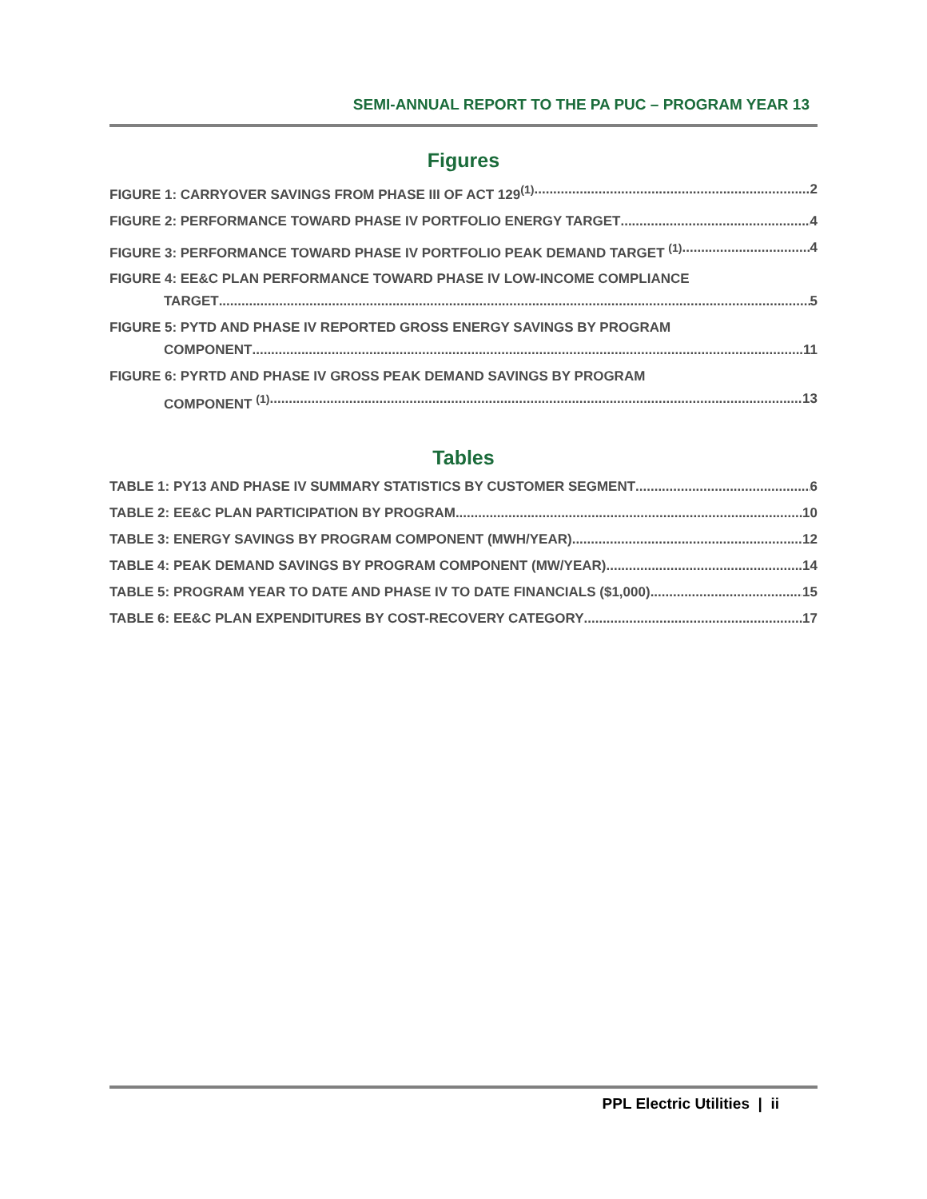SEMI-ANNUAL REPORT TO THE PA PUC – PROGRAM YEAR 13
Figures
FIGURE 1: CARRYOVER SAVINGS FROM PHASE III OF ACT 129<sup>(1)</sup> 2
FIGURE 2: PERFORMANCE TOWARD PHASE IV PORTFOLIO ENERGY TARGET 4
FIGURE 3: PERFORMANCE TOWARD PHASE IV PORTFOLIO PEAK DEMAND TARGET <sup>(1)</sup> 4
FIGURE 4: EE&C PLAN PERFORMANCE TOWARD PHASE IV LOW-INCOME COMPLIANCE
TARGET 5
FIGURE 5: PYTD AND PHASE IV REPORTED GROSS ENERGY SAVINGS BY PROGRAM
COMPONENT 11
FIGURE 6: PYRTD AND PHASE IV GROSS PEAK DEMAND SAVINGS BY PROGRAM
COMPONENT <sup>(1)</sup> 13
Tables
TABLE 1: PY13 AND PHASE IV SUMMARY STATISTICS BY CUSTOMER SEGMENT 6
TABLE 2: EE&C PLAN PARTICIPATION BY PROGRAM 10
TABLE 3: ENERGY SAVINGS BY PROGRAM COMPONENT (MWH/YEAR) 12
TABLE 4: PEAK DEMAND SAVINGS BY PROGRAM COMPONENT (MW/YEAR) 14
TABLE 5: PROGRAM YEAR TO DATE AND PHASE IV TO DATE FINANCIALS ($1,000) 15
TABLE 6: EE&C PLAN EXPENDITURES BY COST-RECOVERY CATEGORY 17
PPL Electric Utilities | ii